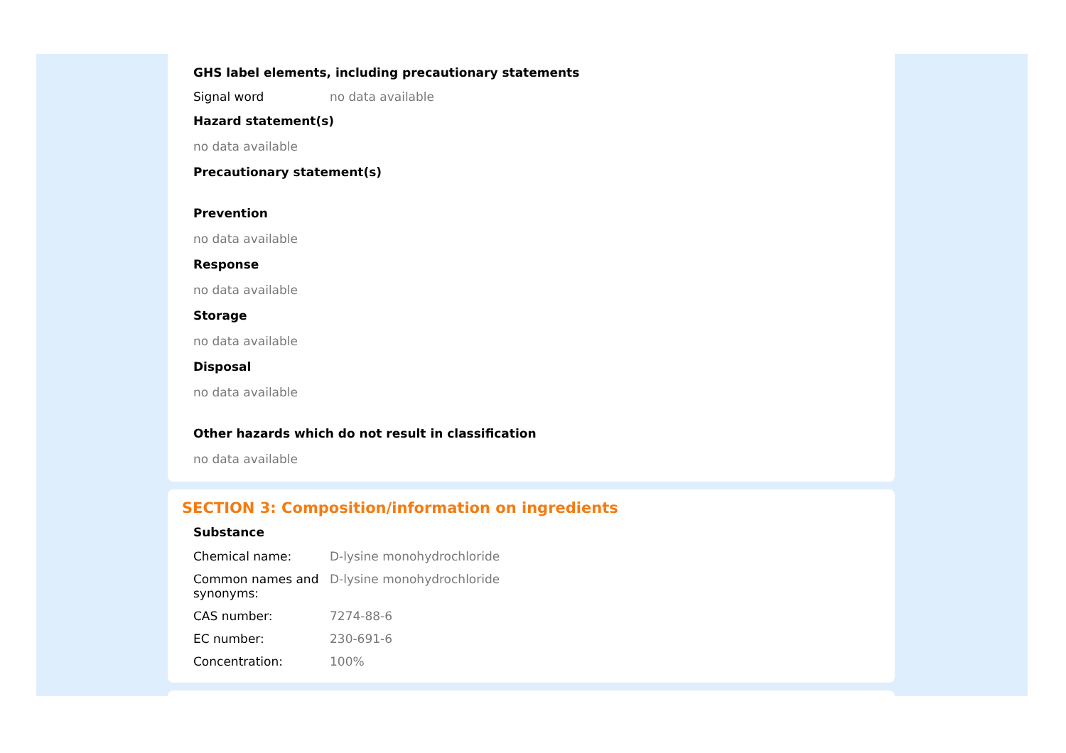GHS label elements, including precautionary statements
| Signal word | no data available |
Hazard statement(s)
no data available
Precautionary statement(s)
Prevention
no data available
Response
no data available
Storage
no data available
Disposal
no data available
Other hazards which do not result in classification
no data available
SECTION 3: Composition/information on ingredients
Substance
| Chemical name: | D-lysine monohydrochloride |
| Common names and synonyms: | D-lysine monohydrochloride |
| CAS number: | 7274-88-6 |
| EC number: | 230-691-6 |
| Concentration: | 100% |